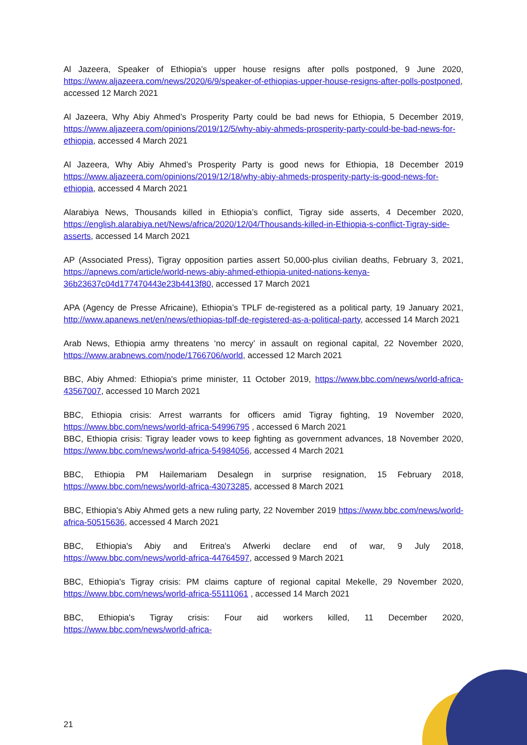Al Jazeera, Speaker of Ethiopia’s upper house resigns after polls postponed, 9 June 2020, https://www.aljazeera.com/news/2020/6/9/speaker-of-ethiopias-upper-house-resigns-after-polls-postponed, accessed 12 March 2021
Al Jazeera, Why Abiy Ahmed’s Prosperity Party could be bad news for Ethiopia, 5 December 2019, https://www.aljazeera.com/opinions/2019/12/5/why-abiy-ahmeds-prosperity-party-could-be-bad-news-for-ethiopia, accessed 4 March 2021
Al Jazeera, Why Abiy Ahmed’s Prosperity Party is good news for Ethiopia, 18 December 2019 https://www.aljazeera.com/opinions/2019/12/18/why-abiy-ahmeds-prosperity-party-is-good-news-for-ethiopia, accessed 4 March 2021
Alarabiya News, Thousands killed in Ethiopia’s conflict, Tigray side asserts, 4 December 2020, https://english.alarabiya.net/News/africa/2020/12/04/Thousands-killed-in-Ethiopia-s-conflict-Tigray-side-asserts, accessed 14 March 2021
AP (Associated Press), Tigray opposition parties assert 50,000-plus civilian deaths, February 3, 2021, https://apnews.com/article/world-news-abiy-ahmed-ethiopia-united-nations-kenya-36b23637c04d177470443e23b4413f80, accessed 17 March 2021
APA (Agency de Presse Africaine), Ethiopia’s TPLF de-registered as a political party, 19 January 2021, http://www.apanews.net/en/news/ethiopias-tplf-de-registered-as-a-political-party, accessed 14 March 2021
Arab News, Ethiopia army threatens ‘no mercy’ in assault on regional capital, 22 November 2020, https://www.arabnews.com/node/1766706/world, accessed 12 March 2021
BBC, Abiy Ahmed: Ethiopia's prime minister, 11 October 2019, https://www.bbc.com/news/world-africa-43567007, accessed 10 March 2021
BBC, Ethiopia crisis: Arrest warrants for officers amid Tigray fighting, 19 November 2020, https://www.bbc.com/news/world-africa-54996795 , accessed 6 March 2021
BBC, Ethiopia crisis: Tigray leader vows to keep fighting as government advances, 18 November 2020, https://www.bbc.com/news/world-africa-54984056, accessed 4 March 2021
BBC, Ethiopia PM Hailemariam Desalegn in surprise resignation, 15 February 2018, https://www.bbc.com/news/world-africa-43073285, accessed 8 March 2021
BBC, Ethiopia's Abiy Ahmed gets a new ruling party, 22 November 2019 https://www.bbc.com/news/world-africa-50515636, accessed 4 March 2021
BBC, Ethiopia's Abiy and Eritrea's Afwerki declare end of war, 9 July 2018, https://www.bbc.com/news/world-africa-44764597, accessed 9 March 2021
BBC, Ethiopia's Tigray crisis: PM claims capture of regional capital Mekelle, 29 November 2020, https://www.bbc.com/news/world-africa-55111061 , accessed 14 March 2021
BBC, Ethiopia's Tigray crisis: Four aid workers killed, 11 December 2020, https://www.bbc.com/news/world-africa-
21